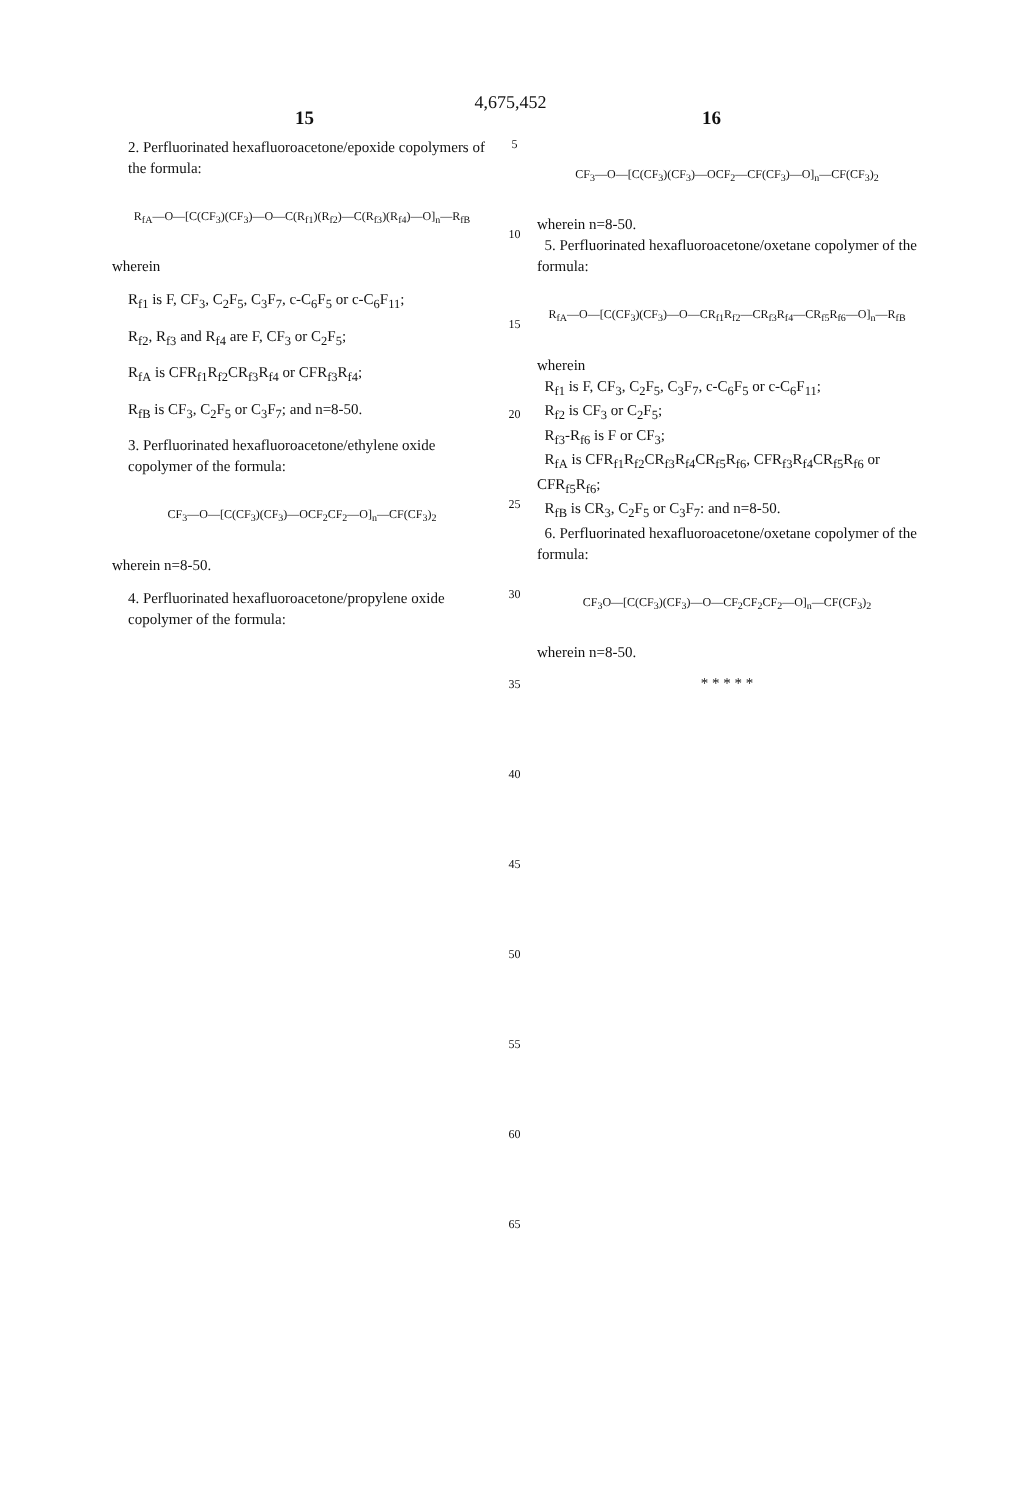4,675,452
15 16
2. Perfluorinated hexafluoroacetone/epoxide copolymers of the formula:
R<sub>fA</sub>—O—[C(CF<sub>3</sub>)(CF<sub>3</sub>)—O—C(R<sub>f1</sub>)(R<sub>f2</sub>)—C(R<sub>f3</sub>)(R<sub>f4</sub>)—O]<sub>n</sub>—R<sub>fB</sub>
wherein
R<sub>f1</sub> is F, CF<sub>3</sub>, C<sub>2</sub>F<sub>5</sub>, C<sub>3</sub>F<sub>7</sub>, c-C<sub>6</sub>F<sub>5</sub> or c-C<sub>6</sub>F<sub>11</sub>;
R<sub>f2</sub>, R<sub>f3</sub> and R<sub>f4</sub> are F, CF<sub>3</sub> or C<sub>2</sub>F<sub>5</sub>;
R<sub>fA</sub> is CFR<sub>f1</sub>R<sub>f2</sub>CR<sub>f3</sub>R<sub>f4</sub> or CFR<sub>f3</sub>R<sub>f4</sub>;
R<sub>fB</sub> is CF<sub>3</sub>, C<sub>2</sub>F<sub>5</sub> or C<sub>3</sub>F<sub>7</sub>; and n=8-50.
3. Perfluorinated hexafluoroacetone/ethylene oxide copolymer of the formula:
CF<sub>3</sub>—O—[C(CF<sub>3</sub>)(CF<sub>3</sub>)—OCF<sub>2</sub>CF<sub>2</sub>—O]<sub>n</sub>—CF(CF<sub>3</sub>)<sub>2</sub>
wherein n=8-50.
4. Perfluorinated hexafluoroacetone/propylene oxide copolymer of the formula:
5
10
15
20
25
30
35
40
45
50
55
60
65
CF<sub>3</sub>—O—[C(CF<sub>3</sub>)(CF<sub>3</sub>)—OCF<sub>2</sub>—CF(CF<sub>3</sub>)—O]<sub>n</sub>—CF(CF<sub>3</sub>)<sub>2</sub>
wherein n=8-50.
5. Perfluorinated hexafluoroacetone/oxetane copolymer of the formula:
R<sub>fA</sub>—O—[C(CF<sub>3</sub>)(CF<sub>3</sub>)—O—CR<sub>f1</sub>R<sub>f2</sub>—CR<sub>f3</sub>R<sub>f4</sub>—CR<sub>f5</sub>R<sub>f6</sub>—O]<sub>n</sub>—R<sub>fB</sub>
wherein
R<sub>f1</sub> is F, CF<sub>3</sub>, C<sub>2</sub>F<sub>5</sub>, C<sub>3</sub>F<sub>7</sub>, c-C<sub>6</sub>F<sub>5</sub> or c-C<sub>6</sub>F<sub>11</sub>;
R<sub>f2</sub> is CF<sub>3</sub> or C<sub>2</sub>F<sub>5</sub>;
R<sub>f3</sub>-R<sub>f6</sub> is F or CF<sub>3</sub>;
R<sub>fA</sub> is CFR<sub>f1</sub>R<sub>f2</sub>CR<sub>f3</sub>R<sub>f4</sub>CR<sub>f5</sub>R<sub>f6</sub>, CFR<sub>f3</sub>R<sub>f4</sub>CR<sub>f5</sub>R<sub>f6</sub> or CFR<sub>f5</sub>R<sub>f6</sub>;
R<sub>fB</sub> is CR<sub>3</sub>, C<sub>2</sub>F<sub>5</sub> or C<sub>3</sub>F<sub>7</sub>: and n=8-50.
6. Perfluorinated hexafluoroacetone/oxetane copolymer of the formula:
CF<sub>3</sub>O—[C(CF<sub>3</sub>)(CF<sub>3</sub>)—O—CF<sub>2</sub>CF<sub>2</sub>CF<sub>2</sub>—O]<sub>n</sub>—CF(CF<sub>3</sub>)<sub>2</sub>
wherein n=8-50.
* * * * *